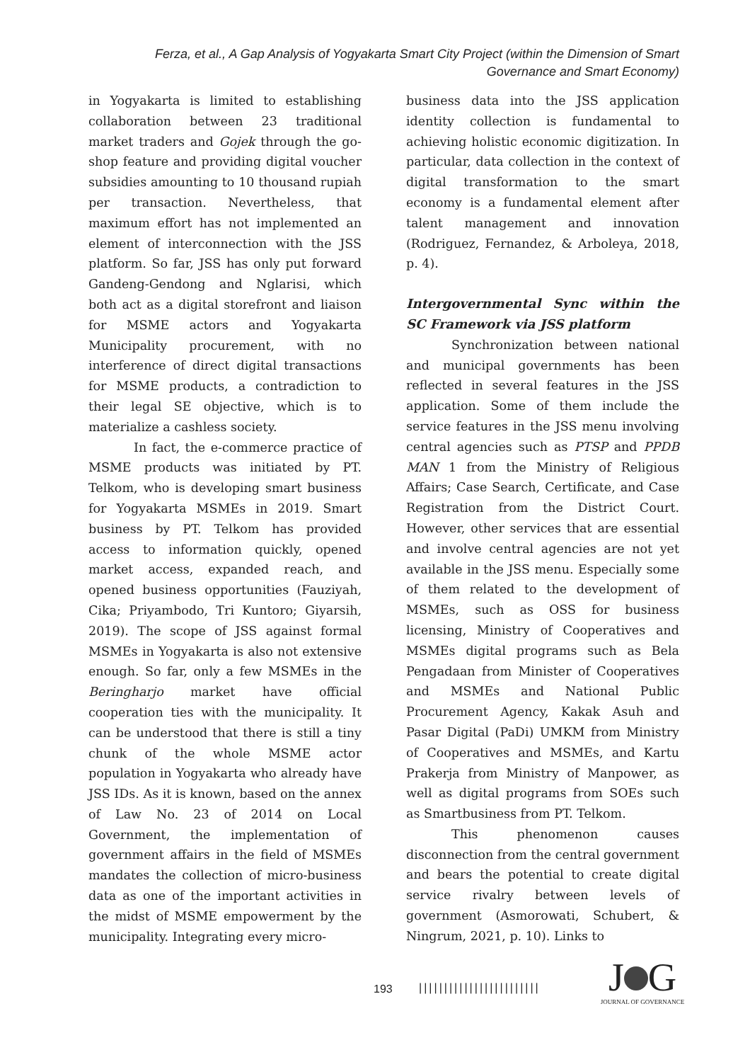Ferza, et al., A Gap Analysis of Yogyakarta Smart City Project (within the Dimension of Smart Governance and Smart Economy)
in Yogyakarta is limited to establishing collaboration between 23 traditional market traders and Gojek through the go-shop feature and providing digital voucher subsidies amounting to 10 thousand rupiah per transaction. Nevertheless, that maximum effort has not implemented an element of interconnection with the JSS platform. So far, JSS has only put forward Gandeng-Gendong and Nglarisi, which both act as a digital storefront and liaison for MSME actors and Yogyakarta Municipality procurement, with no interference of direct digital transactions for MSME products, a contradiction to their legal SE objective, which is to materialize a cashless society.
In fact, the e-commerce practice of MSME products was initiated by PT. Telkom, who is developing smart business for Yogyakarta MSMEs in 2019. Smart business by PT. Telkom has provided access to information quickly, opened market access, expanded reach, and opened business opportunities (Fauziyah, Cika; Priyambodo, Tri Kuntoro; Giyarsih, 2019). The scope of JSS against formal MSMEs in Yogyakarta is also not extensive enough. So far, only a few MSMEs in the Beringharjo market have official cooperation ties with the municipality. It can be understood that there is still a tiny chunk of the whole MSME actor population in Yogyakarta who already have JSS IDs. As it is known, based on the annex of Law No. 23 of 2014 on Local Government, the implementation of government affairs in the field of MSMEs mandates the collection of micro-business data as one of the important activities in the midst of MSME empowerment by the municipality. Integrating every micro-
business data into the JSS application identity collection is fundamental to achieving holistic economic digitization. In particular, data collection in the context of digital transformation to the smart economy is a fundamental element after talent management and innovation (Rodriguez, Fernandez, & Arboleya, 2018, p. 4).
Intergovernmental Sync within the SC Framework via JSS platform
Synchronization between national and municipal governments has been reflected in several features in the JSS application. Some of them include the service features in the JSS menu involving central agencies such as PTSP and PPDB MAN 1 from the Ministry of Religious Affairs; Case Search, Certificate, and Case Registration from the District Court. However, other services that are essential and involve central agencies are not yet available in the JSS menu. Especially some of them related to the development of MSMEs, such as OSS for business licensing, Ministry of Cooperatives and MSMEs digital programs such as Bela Pengadaan from Minister of Cooperatives and MSMEs and National Public Procurement Agency, Kakak Asuh and Pasar Digital (PaDi) UMKM from Ministry of Cooperatives and MSMEs, and Kartu Prakerja from Ministry of Manpower, as well as digital programs from SOEs such as Smartbusiness from PT. Telkom.
This phenomenon causes disconnection from the central government and bears the potential to create digital service rivalry between levels of government (Asmorowati, Schubert, & Ningrum, 2021, p. 10). Links to
193 ||||||||||||||||||||||||
J G
JOURNAL OF GOVERNANCE